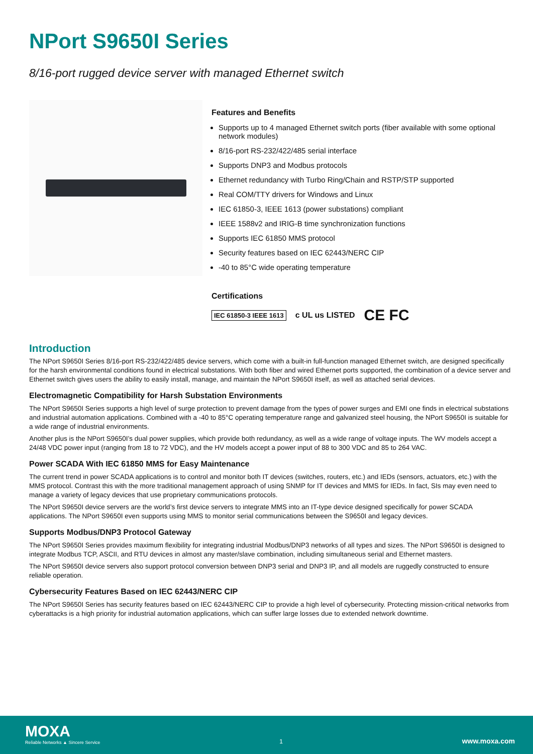NPort S9650I Series
8/16-port rugged device server with managed Ethernet switch
Features and Benefits
Supports up to 4 managed Ethernet switch ports (fiber available with some optional network modules)
8/16-port RS-232/422/485 serial interface
Supports DNP3 and Modbus protocols
Ethernet redundancy with Turbo Ring/Chain and RSTP/STP supported
Real COM/TTY drivers for Windows and Linux
IEC 61850-3, IEEE 1613 (power substations) compliant
IEEE 1588v2 and IRIG-B time synchronization functions
Supports IEC 61850 MMS protocol
Security features based on IEC 62443/NERC CIP
-40 to 85°C wide operating temperature
Certifications
IEC 61850-3 IEEE 1613 c UL us LISTED CE FC
Introduction
The NPort S9650I Series 8/16-port RS-232/422/485 device servers, which come with a built-in full-function managed Ethernet switch, are designed specifically for the harsh environmental conditions found in electrical substations. With both fiber and wired Ethernet ports supported, the combination of a device server and Ethernet switch gives users the ability to easily install, manage, and maintain the NPort S9650I itself, as well as attached serial devices.
Electromagnetic Compatibility for Harsh Substation Environments
The NPort S9650I Series supports a high level of surge protection to prevent damage from the types of power surges and EMI one finds in electrical substations and industrial automation applications. Combined with a -40 to 85°C operating temperature range and galvanized steel housing, the NPort S9650I is suitable for a wide range of industrial environments.
Another plus is the NPort S9650I’s dual power supplies, which provide both redundancy, as well as a wide range of voltage inputs. The WV models accept a 24/48 VDC power input (ranging from 18 to 72 VDC), and the HV models accept a power input of 88 to 300 VDC and 85 to 264 VAC.
Power SCADA With IEC 61850 MMS for Easy Maintenance
The current trend in power SCADA applications is to control and monitor both IT devices (switches, routers, etc.) and IEDs (sensors, actuators, etc.) with the MMS protocol. Contrast this with the more traditional management approach of using SNMP for IT devices and MMS for IEDs. In fact, SIs may even need to manage a variety of legacy devices that use proprietary communications protocols.
The NPort S9650I device servers are the world’s first device servers to integrate MMS into an IT-type device designed specifically for power SCADA applications. The NPort S9650I even supports using MMS to monitor serial communications between the S9650I and legacy devices.
Supports Modbus/DNP3 Protocol Gateway
The NPort S9650I Series provides maximum flexibility for integrating industrial Modbus/DNP3 networks of all types and sizes. The NPort S9650I is designed to integrate Modbus TCP, ASCII, and RTU devices in almost any master/slave combination, including simultaneous serial and Ethernet masters.
The NPort S9650I device servers also support protocol conversion between DNP3 serial and DNP3 IP, and all models are ruggedly constructed to ensure reliable operation.
Cybersecurity Features Based on IEC 62443/NERC CIP
The NPort S9650I Series has security features based on IEC 62443/NERC CIP to provide a high level of cybersecurity. Protecting mission-critical networks from cyberattacks is a high priority for industrial automation applications, which can suffer large losses due to extended network downtime.
MOXA
Reliable Networks ▲ Sincere Service
1
www.moxa.com